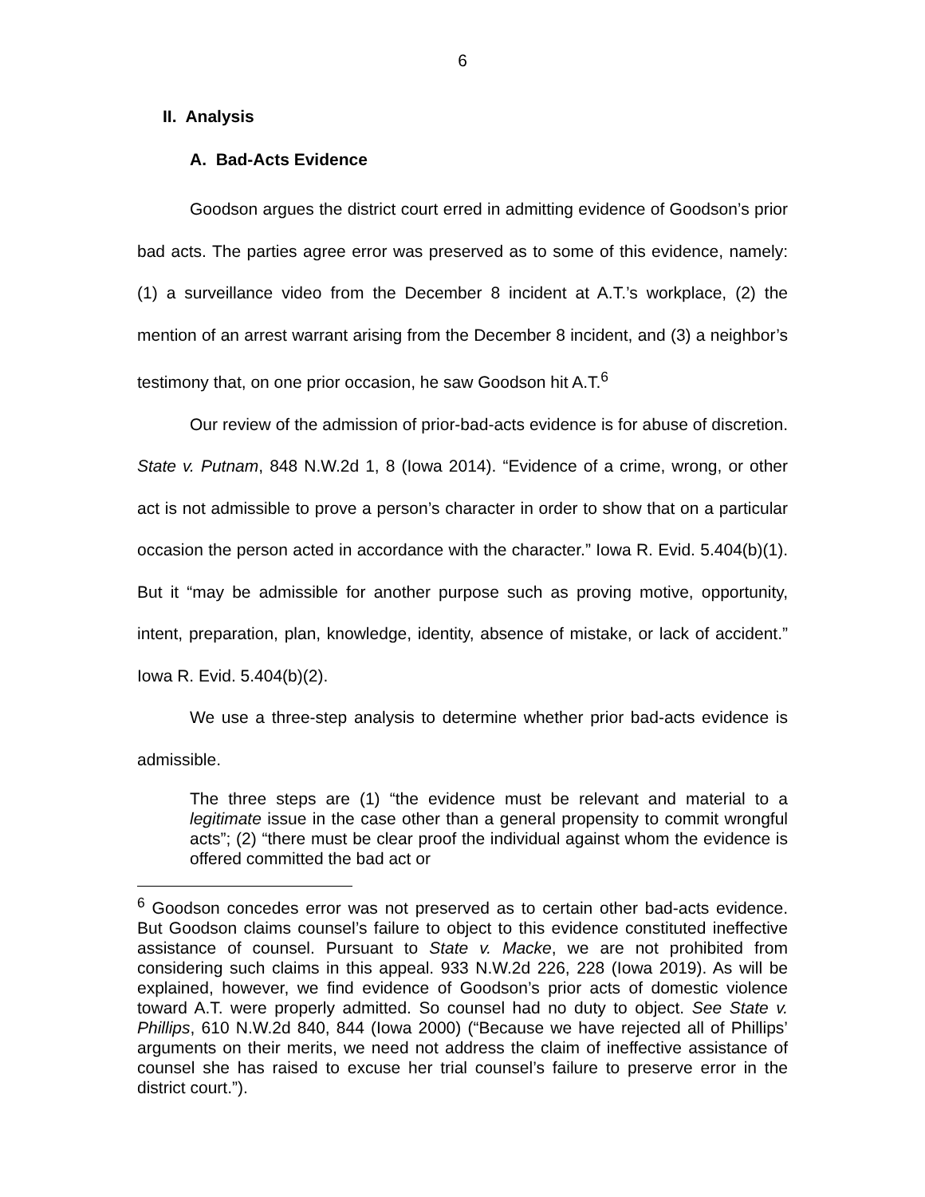6
II. Analysis
A. Bad-Acts Evidence
Goodson argues the district court erred in admitting evidence of Goodson’s prior bad acts. The parties agree error was preserved as to some of this evidence, namely: (1) a surveillance video from the December 8 incident at A.T.’s workplace, (2) the mention of an arrest warrant arising from the December 8 incident, and (3) a neighbor’s testimony that, on one prior occasion, he saw Goodson hit A.T.<sup>6</sup>
Our review of the admission of prior-bad-acts evidence is for abuse of discretion. State v. Putnam, 848 N.W.2d 1, 8 (Iowa 2014). “Evidence of a crime, wrong, or other act is not admissible to prove a person’s character in order to show that on a particular occasion the person acted in accordance with the character.” Iowa R. Evid. 5.404(b)(1). But it “may be admissible for another purpose such as proving motive, opportunity, intent, preparation, plan, knowledge, identity, absence of mistake, or lack of accident.” Iowa R. Evid. 5.404(b)(2).
We use a three-step analysis to determine whether prior bad-acts evidence is admissible.
The three steps are (1) “the evidence must be relevant and material to a legitimate issue in the case other than a general propensity to commit wrongful acts”; (2) “there must be clear proof the individual against whom the evidence is offered committed the bad act or
<sup>6</sup> Goodson concedes error was not preserved as to certain other bad-acts evidence. But Goodson claims counsel’s failure to object to this evidence constituted ineffective assistance of counsel. Pursuant to State v. Macke, we are not prohibited from considering such claims in this appeal. 933 N.W.2d 226, 228 (Iowa 2019). As will be explained, however, we find evidence of Goodson’s prior acts of domestic violence toward A.T. were properly admitted. So counsel had no duty to object. See State v. Phillips, 610 N.W.2d 840, 844 (Iowa 2000) (“Because we have rejected all of Phillips’ arguments on their merits, we need not address the claim of ineffective assistance of counsel she has raised to excuse her trial counsel’s failure to preserve error in the district court.”).